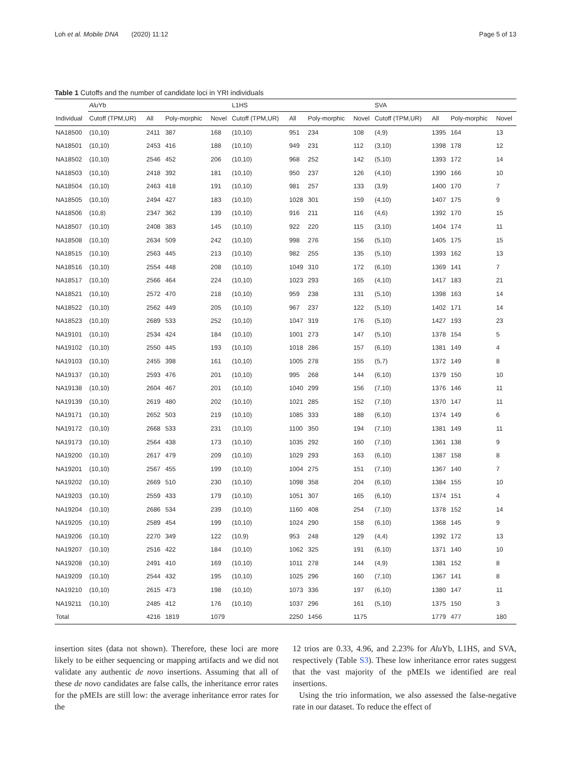Loh et al. Mobile DNA (2020) 11:12 Page 5 of 13
Table 1 Cutoffs and the number of candidate loci in YRI individuals
| | Alu Yb | | | | L1HS | | | | SVA | | | |
| --- | --- | --- | --- | --- | --- | --- | --- | --- | --- | --- | --- | --- |
| Individual | Cutoff (TPM,UR) | All | Poly-morphic | Novel | Cutoff (TPM,UR) | All | Poly-morphic | Novel | Cutoff (TPM,UR) | All | Poly-morphic | Novel |
| NA18500 | (10,10) | 2411 | 387 | 168 | (10,10) | 951 | 234 | 108 | (4,9) | 1395 | 164 | 13 |
| NA18501 | (10,10) | 2453 | 416 | 188 | (10,10) | 949 | 231 | 112 | (3,10) | 1398 | 178 | 12 |
| NA18502 | (10,10) | 2546 | 452 | 206 | (10,10) | 968 | 252 | 142 | (5,10) | 1393 | 172 | 14 |
| NA18503 | (10,10) | 2418 | 392 | 181 | (10,10) | 950 | 237 | 126 | (4,10) | 1390 | 166 | 10 |
| NA18504 | (10,10) | 2463 | 418 | 191 | (10,10) | 981 | 257 | 133 | (3,9) | 1400 | 170 | 7 |
| NA18505 | (10,10) | 2494 | 427 | 183 | (10,10) | 1028 | 301 | 159 | (4,10) | 1407 | 175 | 9 |
| NA18506 | (10,8) | 2347 | 362 | 139 | (10,10) | 916 | 211 | 116 | (4,6) | 1392 | 170 | 15 |
| NA18507 | (10,10) | 2408 | 383 | 145 | (10,10) | 922 | 220 | 115 | (3,10) | 1404 | 174 | 11 |
| NA18508 | (10,10) | 2634 | 509 | 242 | (10,10) | 998 | 276 | 156 | (5,10) | 1405 | 175 | 15 |
| NA18515 | (10,10) | 2563 | 445 | 213 | (10,10) | 982 | 255 | 135 | (5,10) | 1393 | 162 | 13 |
| NA18516 | (10,10) | 2554 | 448 | 208 | (10,10) | 1049 | 310 | 172 | (6,10) | 1369 | 141 | 7 |
| NA18517 | (10,10) | 2566 | 464 | 224 | (10,10) | 1023 | 293 | 165 | (4,10) | 1417 | 183 | 21 |
| NA18521 | (10,10) | 2572 | 470 | 218 | (10,10) | 959 | 238 | 131 | (5,10) | 1398 | 163 | 14 |
| NA18522 | (10,10) | 2562 | 449 | 205 | (10,10) | 967 | 237 | 122 | (5,10) | 1402 | 171 | 14 |
| NA18523 | (10,10) | 2689 | 533 | 252 | (10,10) | 1047 | 319 | 176 | (5,10) | 1427 | 193 | 23 |
| NA19101 | (10,10) | 2534 | 424 | 184 | (10,10) | 1001 | 273 | 147 | (5,10) | 1378 | 154 | 5 |
| NA19102 | (10,10) | 2550 | 445 | 193 | (10,10) | 1018 | 286 | 157 | (6,10) | 1381 | 149 | 4 |
| NA19103 | (10,10) | 2455 | 398 | 161 | (10,10) | 1005 | 278 | 155 | (5,7) | 1372 | 149 | 8 |
| NA19137 | (10,10) | 2593 | 476 | 201 | (10,10) | 995 | 268 | 144 | (6,10) | 1379 | 150 | 10 |
| NA19138 | (10,10) | 2604 | 467 | 201 | (10,10) | 1040 | 299 | 156 | (7,10) | 1376 | 146 | 11 |
| NA19139 | (10,10) | 2619 | 480 | 202 | (10,10) | 1021 | 285 | 152 | (7,10) | 1370 | 147 | 11 |
| NA19171 | (10,10) | 2652 | 503 | 219 | (10,10) | 1085 | 333 | 188 | (6,10) | 1374 | 149 | 6 |
| NA19172 | (10,10) | 2668 | 533 | 231 | (10,10) | 1100 | 350 | 194 | (7,10) | 1381 | 149 | 11 |
| NA19173 | (10,10) | 2564 | 438 | 173 | (10,10) | 1035 | 292 | 160 | (7,10) | 1361 | 138 | 9 |
| NA19200 | (10,10) | 2617 | 479 | 209 | (10,10) | 1029 | 293 | 163 | (6,10) | 1387 | 158 | 8 |
| NA19201 | (10,10) | 2567 | 455 | 199 | (10,10) | 1004 | 275 | 151 | (7,10) | 1367 | 140 | 7 |
| NA19202 | (10,10) | 2669 | 510 | 230 | (10,10) | 1098 | 358 | 204 | (6,10) | 1384 | 155 | 10 |
| NA19203 | (10,10) | 2559 | 433 | 179 | (10,10) | 1051 | 307 | 165 | (6,10) | 1374 | 151 | 4 |
| NA19204 | (10,10) | 2686 | 534 | 239 | (10,10) | 1160 | 408 | 254 | (7,10) | 1378 | 152 | 14 |
| NA19205 | (10,10) | 2589 | 454 | 199 | (10,10) | 1024 | 290 | 158 | (6,10) | 1368 | 145 | 9 |
| NA19206 | (10,10) | 2270 | 349 | 122 | (10,9) | 953 | 248 | 129 | (4,4) | 1392 | 172 | 13 |
| NA19207 | (10,10) | 2516 | 422 | 184 | (10,10) | 1062 | 325 | 191 | (6,10) | 1371 | 140 | 10 |
| NA19208 | (10,10) | 2491 | 410 | 169 | (10,10) | 1011 | 278 | 144 | (4,9) | 1381 | 152 | 8 |
| NA19209 | (10,10) | 2544 | 432 | 195 | (10,10) | 1025 | 296 | 160 | (7,10) | 1367 | 141 | 8 |
| NA19210 | (10,10) | 2615 | 473 | 198 | (10,10) | 1073 | 336 | 197 | (6,10) | 1380 | 147 | 11 |
| NA19211 | (10,10) | 2485 | 412 | 176 | (10,10) | 1037 | 296 | 161 | (5,10) | 1375 | 150 | 3 |
| Total | | 4216 | 1819 | 1079 | | 2250 | 1456 | 1175 | | 1779 | 477 | 180 |
insertion sites (data not shown). Therefore, these loci are more likely to be either sequencing or mapping artifacts and we did not validate any authentic de novo insertions. Assuming that all of these de novo candidates are false calls, the inheritance error rates for the pMEIs are still low: the average inheritance error rates for the
12 trios are 0.33, 4.96, and 2.23% for Alu Yb, L1HS, and SVA, respectively (Table S3). These low inheritance error rates suggest that the vast majority of the pMEIs we identified are real insertions.
Using the trio information, we also assessed the false-negative rate in our dataset. To reduce the effect of